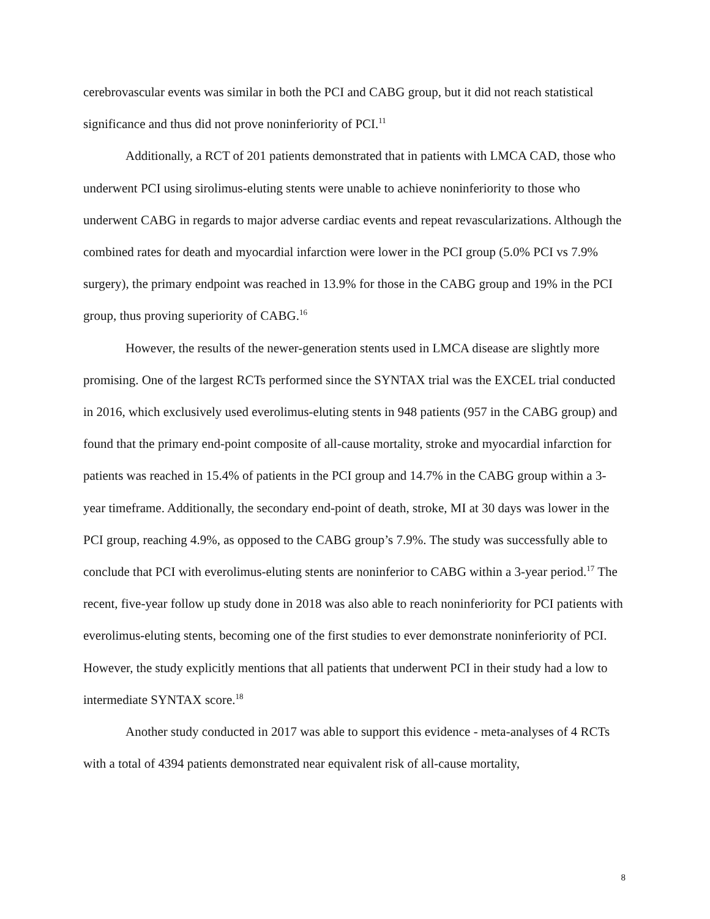cerebrovascular events was similar in both the PCI and CABG group, but it did not reach statistical significance and thus did not prove noninferiority of PCI.<sup>11</sup>
Additionally, a RCT of 201 patients demonstrated that in patients with LMCA CAD, those who underwent PCI using sirolimus-eluting stents were unable to achieve noninferiority to those who underwent CABG in regards to major adverse cardiac events and repeat revascularizations. Although the combined rates for death and myocardial infarction were lower in the PCI group (5.0% PCI vs 7.9% surgery), the primary endpoint was reached in 13.9% for those in the CABG group and 19% in the PCI group, thus proving superiority of CABG.<sup>16</sup>
However, the results of the newer-generation stents used in LMCA disease are slightly more promising. One of the largest RCTs performed since the SYNTAX trial was the EXCEL trial conducted in 2016, which exclusively used everolimus-eluting stents in 948 patients (957 in the CABG group) and found that the primary end-point composite of all-cause mortality, stroke and myocardial infarction for patients was reached in 15.4% of patients in the PCI group and 14.7% in the CABG group within a 3-year timeframe. Additionally, the secondary end-point of death, stroke, MI at 30 days was lower in the PCI group, reaching 4.9%, as opposed to the CABG group’s 7.9%. The study was successfully able to conclude that PCI with everolimus-eluting stents are noninferior to CABG within a 3-year period.<sup>17</sup> The recent, five-year follow up study done in 2018 was also able to reach noninferiority for PCI patients with everolimus-eluting stents, becoming one of the first studies to ever demonstrate noninferiority of PCI. However, the study explicitly mentions that all patients that underwent PCI in their study had a low to intermediate SYNTAX score.<sup>18</sup>
Another study conducted in 2017 was able to support this evidence - meta-analyses of 4 RCTs with a total of 4394 patients demonstrated near equivalent risk of all-cause mortality,
8